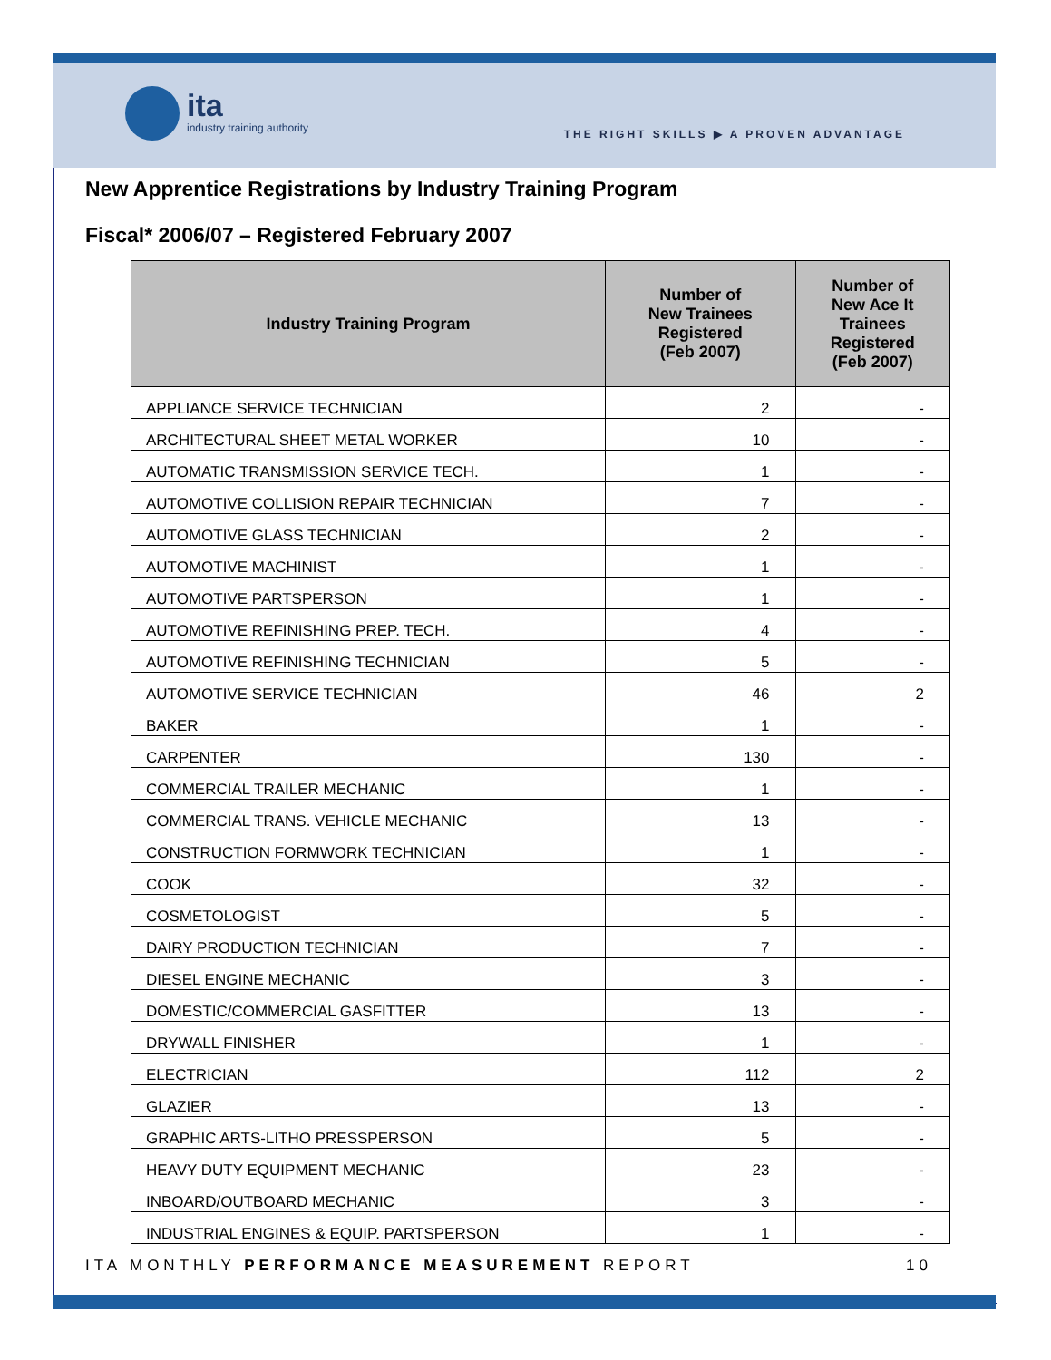ita
industry training authority
THE RIGHT SKILLS ▶ A PROVEN ADVANTAGE
New Apprentice Registrations by Industry Training Program
Fiscal* 2006/07 – Registered February 2007
| Industry Training Program | Number of New Trainees Registered (Feb 2007) | Number of New Ace It Trainees Registered (Feb 2007) |
| --- | --- | --- |
| APPLIANCE SERVICE TECHNICIAN | 2 | - |
| ARCHITECTURAL SHEET METAL WORKER | 10 | - |
| AUTOMATIC TRANSMISSION SERVICE TECH. | 1 | - |
| AUTOMOTIVE COLLISION REPAIR TECHNICIAN | 7 | - |
| AUTOMOTIVE GLASS TECHNICIAN | 2 | - |
| AUTOMOTIVE MACHINIST | 1 | - |
| AUTOMOTIVE PARTSPERSON | 1 | - |
| AUTOMOTIVE REFINISHING PREP. TECH. | 4 | - |
| AUTOMOTIVE REFINISHING TECHNICIAN | 5 | - |
| AUTOMOTIVE SERVICE TECHNICIAN | 46 | 2 |
| BAKER | 1 | - |
| CARPENTER | 130 | - |
| COMMERCIAL TRAILER MECHANIC | 1 | - |
| COMMERCIAL TRANS. VEHICLE MECHANIC | 13 | - |
| CONSTRUCTION FORMWORK TECHNICIAN | 1 | - |
| COOK | 32 | - |
| COSMETOLOGIST | 5 | - |
| DAIRY PRODUCTION TECHNICIAN | 7 | - |
| DIESEL ENGINE MECHANIC | 3 | - |
| DOMESTIC/COMMERCIAL GASFITTER | 13 | - |
| DRYWALL FINISHER | 1 | - |
| ELECTRICIAN | 112 | 2 |
| GLAZIER | 13 | - |
| GRAPHIC ARTS-LITHO PRESSPERSON | 5 | - |
| HEAVY DUTY EQUIPMENT MECHANIC | 23 | - |
| INBOARD/OUTBOARD MECHANIC | 3 | - |
| INDUSTRIAL ENGINES & EQUIP. PARTSPERSON | 1 | - |
ITA MONTHLY PERFORMANCE MEASUREMENT REPORT 10